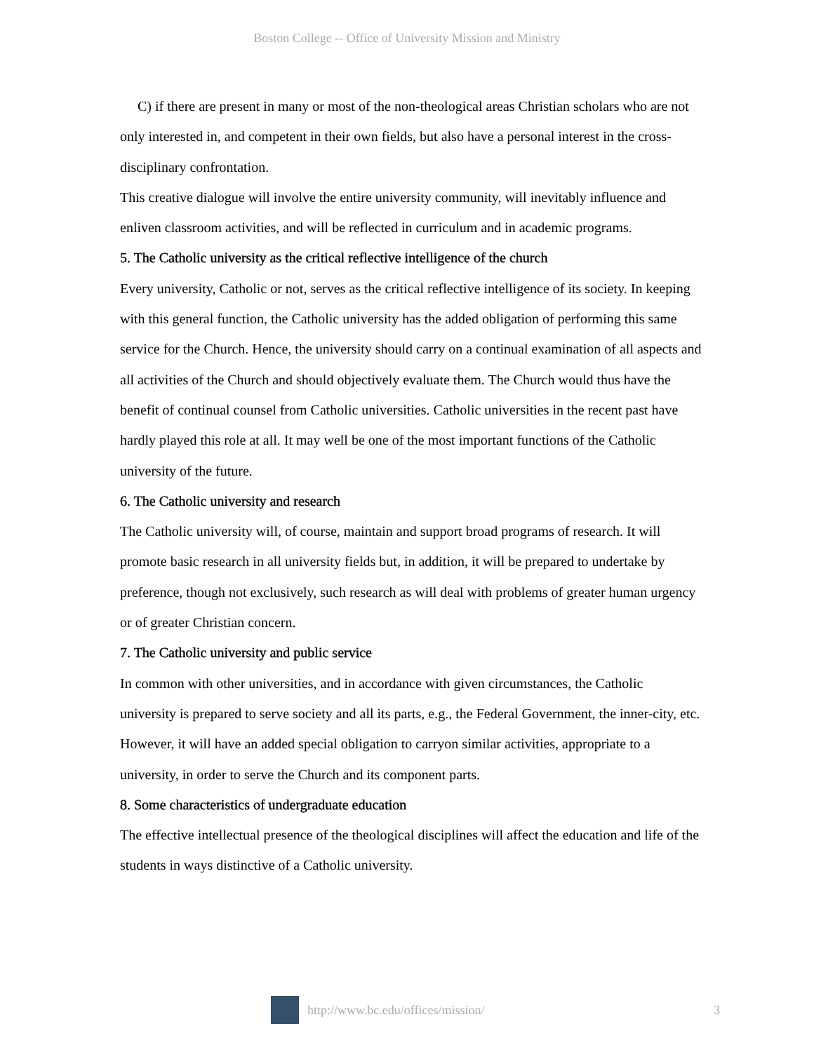Boston College -- Office of University Mission and Ministry
C) if there are present in many or most of the non-theological areas Christian scholars who are not only interested in, and competent in their own fields, but also have a personal interest in the cross-disciplinary confrontation.
This creative dialogue will involve the entire university community, will inevitably influence and enliven classroom activities, and will be reflected in curriculum and in academic programs.
5. The Catholic university as the critical reflective intelligence of the church
Every university, Catholic or not, serves as the critical reflective intelligence of its society. In keeping with this general function, the Catholic university has the added obligation of performing this same service for the Church. Hence, the university should carry on a continual examination of all aspects and all activities of the Church and should objectively evaluate them. The Church would thus have the benefit of continual counsel from Catholic universities. Catholic universities in the recent past have hardly played this role at all. It may well be one of the most important functions of the Catholic university of the future.
6. The Catholic university and research
The Catholic university will, of course, maintain and support broad programs of research. It will promote basic research in all university fields but, in addition, it will be prepared to undertake by preference, though not exclusively, such research as will deal with problems of greater human urgency or of greater Christian concern.
7. The Catholic university and public service
In common with other universities, and in accordance with given circumstances, the Catholic university is prepared to serve society and all its parts, e.g., the Federal Government, the inner-city, etc. However, it will have an added special obligation to carryon similar activities, appropriate to a university, in order to serve the Church and its component parts.
8. Some characteristics of undergraduate education
The effective intellectual presence of the theological disciplines will affect the education and life of the students in ways distinctive of a Catholic university.
http://www.bc.edu/offices/mission/ 3